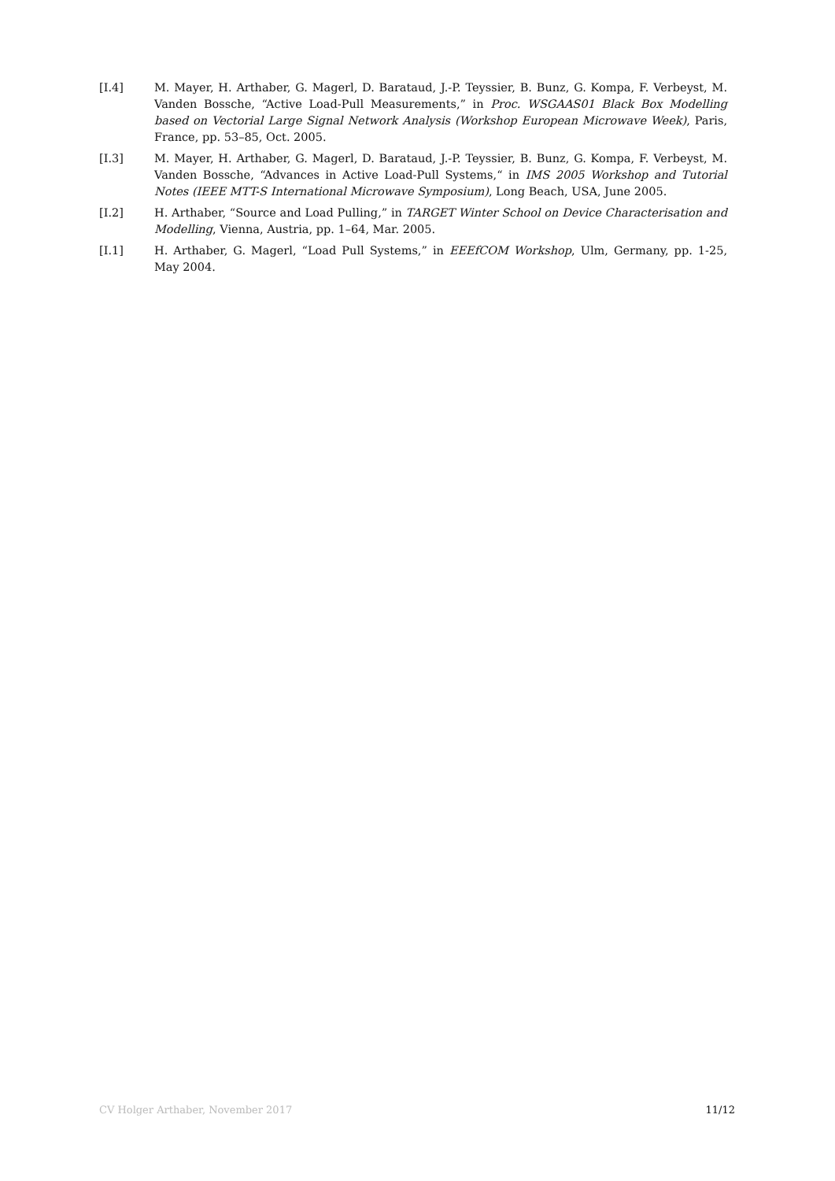[I.4] M. Mayer, H. Arthaber, G. Magerl, D. Barataud, J.-P. Teyssier, B. Bunz, G. Kompa, F. Verbeyst, M. Vanden Bossche, “Active Load-Pull Measurements,” in Proc. WSGAAS01 Black Box Modelling based on Vectorial Large Signal Network Analysis (Workshop European Microwave Week), Paris, France, pp. 53–85, Oct. 2005.
[I.3] M. Mayer, H. Arthaber, G. Magerl, D. Barataud, J.-P. Teyssier, B. Bunz, G. Kompa, F. Verbeyst, M. Vanden Bossche, “Advances in Active Load-Pull Systems,“ in IMS 2005 Workshop and Tutorial Notes (IEEE MTT-S International Microwave Symposium), Long Beach, USA, June 2005.
[I.2] H. Arthaber, “Source and Load Pulling,” in TARGET Winter School on Device Characterisation and Modelling, Vienna, Austria, pp. 1–64, Mar. 2005.
[I.1] H. Arthaber, G. Magerl, “Load Pull Systems,” in EEEfCOM Workshop, Ulm, Germany, pp. 1-25, May 2004.
CV Holger Arthaber, November 2017 11/12